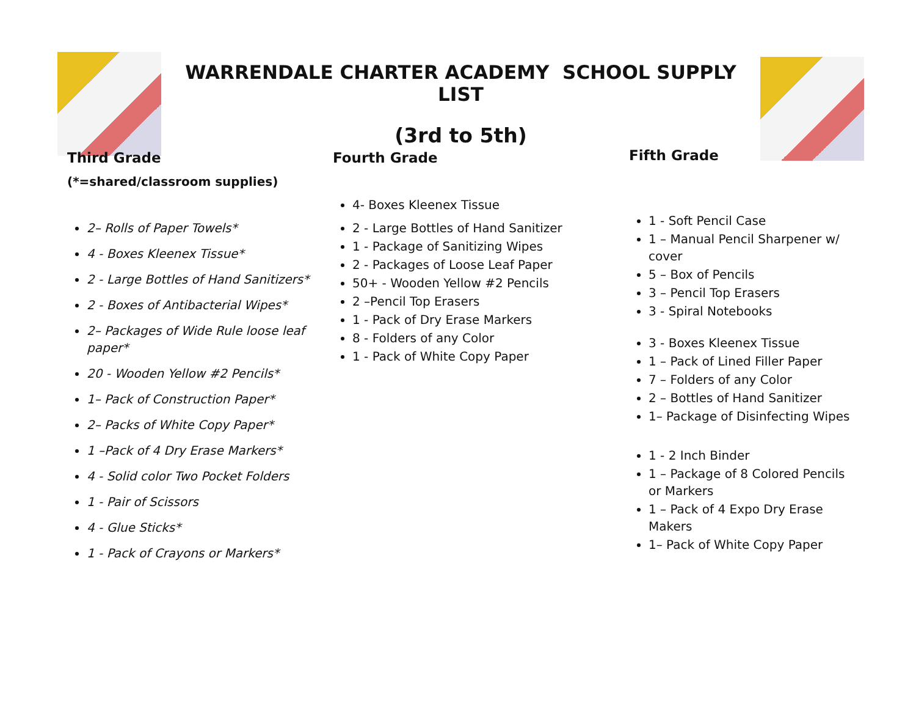WARRENDALE CHARTER ACADEMY SCHOOL SUPPLY LIST
(3rd to 5th)
Third Grade
(*=shared/classroom supplies)
2– Rolls of Paper Towels*
4 - Boxes Kleenex Tissue*
2 - Large Bottles of Hand Sanitizers*
2 - Boxes of Antibacterial Wipes*
2– Packages of Wide Rule loose leaf paper*
20 - Wooden Yellow #2 Pencils*
1– Pack of Construction Paper*
2– Packs of White Copy Paper*
1 –Pack of 4 Dry Erase Markers*
4 - Solid color Two Pocket Folders
1 - Pair of Scissors
4 - Glue Sticks*
1 - Pack of Crayons or Markers*
Fourth Grade
4- Boxes Kleenex Tissue
2 - Large Bottles of Hand Sanitizer
1 - Package of Sanitizing Wipes
2 - Packages of Loose Leaf Paper
50+ - Wooden Yellow #2 Pencils
2 –Pencil Top Erasers
1 - Pack of Dry Erase Markers
8 - Folders of any Color
1 - Pack of White Copy Paper
Fifth Grade
1 - Soft Pencil Case
1 – Manual Pencil Sharpener w/ cover
5 – Box of Pencils
3 – Pencil Top Erasers
3 - Spiral Notebooks
3 - Boxes Kleenex Tissue
1 – Pack of Lined Filler Paper
7 – Folders of any Color
2 – Bottles of Hand Sanitizer
1– Package of Disinfecting Wipes
1 - 2 Inch Binder
1 – Package of 8 Colored Pencils or Markers
1 – Pack of 4 Expo Dry Erase Makers
1– Pack of White Copy Paper